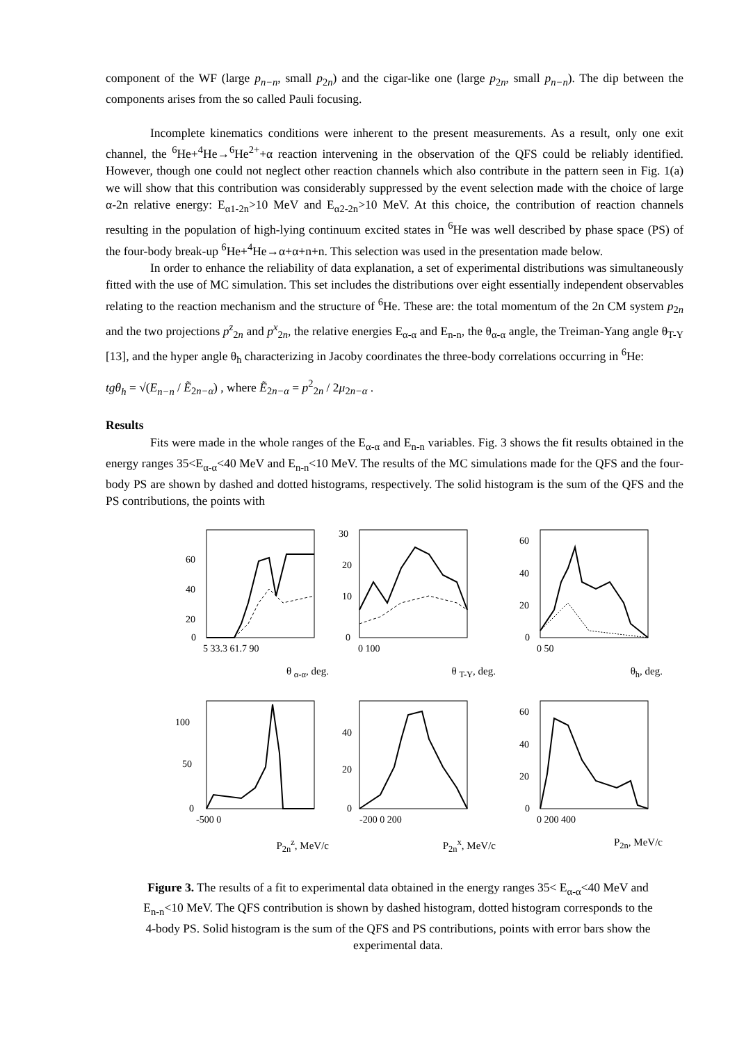component of the WF (large p<sub>n−n</sub>, small p<sub>2n</sub>) and the cigar-like one (large p<sub>2n</sub>, small p<sub>n−n</sub>). The dip between the components arises from the so called Pauli focusing.
Incomplete kinematics conditions were inherent to the present measurements. As a result, only one exit channel, the <sup>6</sup>He+<sup>4</sup>He→<sup>6</sup>He<sup>2+</sup>+α reaction intervening in the observation of the QFS could be reliably identified. However, though one could not neglect other reaction channels which also contribute in the pattern seen in Fig. 1(a) we will show that this contribution was considerably suppressed by the event selection made with the choice of large α-2n relative energy: E<sub>α1-2n</sub>>10 MeV and E<sub>α2-2n</sub>>10 MeV. At this choice, the contribution of reaction channels resulting in the population of high-lying continuum excited states in <sup>6</sup>He was well described by phase space (PS) of the four-body break-up <sup>6</sup>He+<sup>4</sup>He→α+α+n+n. This selection was used in the presentation made below.
In order to enhance the reliability of data explanation, a set of experimental distributions was simultaneously fitted with the use of MC simulation. This set includes the distributions over eight essentially independent observables relating to the reaction mechanism and the structure of <sup>6</sup>He. These are: the total momentum of the 2n CM system p<sub>2n</sub> and the two projections p<sup>z</sup><sub>2n</sub> and p<sup>x</sup><sub>2n</sub>, the relative energies E<sub>α-α</sub> and E<sub>n-n</sub>, the θ<sub>α-α</sub> angle, the Treiman-Yang angle θ<sub>T-Y</sub> [13], and the hyper angle θ<sub>h</sub> characterizing in Jacoby coordinates the three-body correlations occurring in <sup>6</sup>He:
tgθ<sub>h</sub> = √(E<sub>n−n</sub> / Ẽ<sub>2n−α</sub>) , where Ẽ<sub>2n−α</sub> = p<sup>2</sup><sub>2n</sub> / 2μ<sub>2n−α</sub> .
Results
Fits were made in the whole ranges of the E<sub>α-α</sub> and E<sub>n-n</sub> variables. Fig. 3 shows the fit results obtained in the energy ranges 35<E<sub>α-α</sub><40 MeV and E<sub>n-n</sub><10 MeV. The results of the MC simulations made for the QFS and the four-body PS are shown by dashed and dotted histograms, respectively. The solid histogram is the sum of the QFS and the PS contributions, the points with
60
40
20
0
5 33.3 61.7 90
θ <sub>α-α</sub>, deg.
30
20
10
0
0 100
θ <sub>T-Y</sub>, deg.
60
40
20
0
0 50
θ<sub>h</sub>, deg.
100
50
0
-500 0
P<sub>2n</sub><sup>z</sup>, MeV/c
40
20
0
-200 0 200
P<sub>2n</sub><sup>x</sup>, MeV/c
60
40
20
0
0 200 400
P<sub>2n</sub>, MeV/c
Figure 3. The results of a fit to experimental data obtained in the energy ranges 35< E<sub>α-α</sub><40 MeV and E<sub>n-n</sub><10 MeV. The QFS contribution is shown by dashed histogram, dotted histogram corresponds to the 4-body PS. Solid histogram is the sum of the QFS and PS contributions, points with error bars show the experimental data.